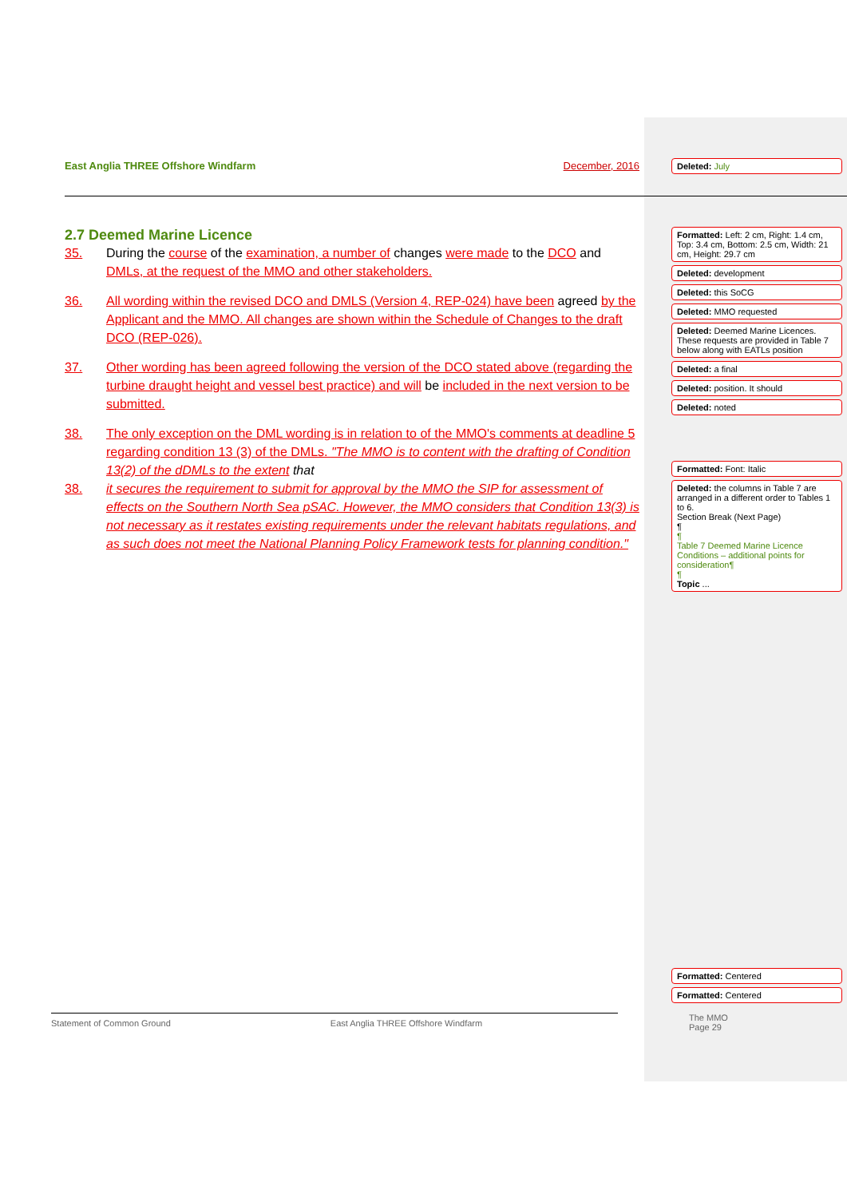East Anglia THREE Offshore Windfarm December, 2016
2.7 Deemed Marine Licence
35. During the course of the examination, a number of changes were made to the DCO and DMLs, at the request of the MMO and other stakeholders.
36. All wording within the revised DCO and DMLS (Version 4, REP-024) have been agreed by the Applicant and the MMO. All changes are shown within the Schedule of Changes to the draft DCO (REP-026).
37. Other wording has been agreed following the version of the DCO stated above (regarding the turbine draught height and vessel best practice) and will be included in the next version to be submitted.
38. The only exception on the DML wording is in relation to of the MMO's comments at deadline 5 regarding condition 13 (3) of the DMLs. "The MMO is to content with the drafting of Condition 13(2) of the dDMLs to the extent that
38. it secures the requirement to submit for approval by the MMO the SIP for assessment of effects on the Southern North Sea pSAC. However, the MMO considers that Condition 13(3) is not necessary as it restates existing requirements under the relevant habitats regulations, and as such does not meet the National Planning Policy Framework tests for planning condition."
Deleted: July
Formatted: Left: 2 cm, Right: 1.4 cm, Top: 3.4 cm, Bottom: 2.5 cm, Width: 21 cm, Height: 29.7 cm
Deleted: development
Deleted: this SoCG
Deleted: MMO requested
Deleted: Deemed Marine Licences. These requests are provided in Table 7 below along with EATLs position
Deleted: a final
Deleted: position. It should
Deleted: noted
Formatted: Font: Italic
Deleted: the columns in Table 7 are arranged in a different order to Tables 1 to 6.
Section Break (Next Page)
¶
¶
Table 7 Deemed Marine Licence Conditions – additional points for consideration¶
¶
Topic ...
Formatted: Centered
Formatted: Centered
The MMO
Page 29
Statement of Common Ground East Anglia THREE Offshore Windfarm